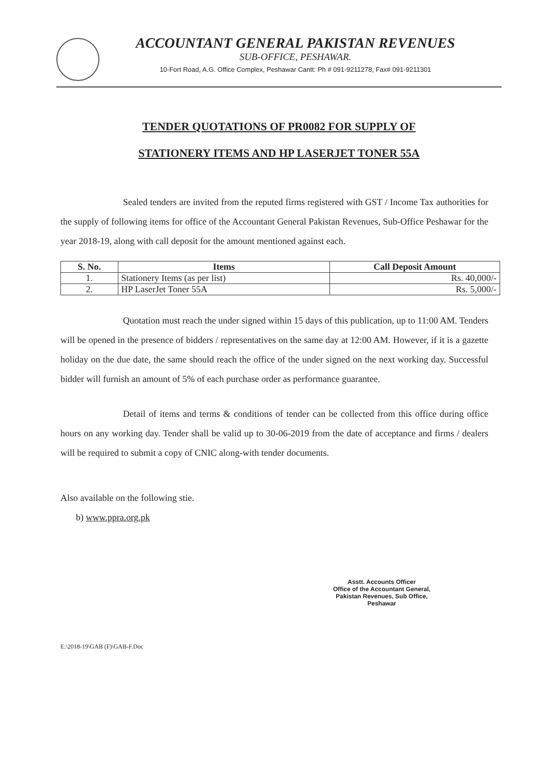ACCOUNTANT GENERAL PAKISTAN REVENUES
SUB-OFFICE, PESHAWAR.
10-Fort Road, A.G. Office Complex, Peshawar Cantt: Ph # 091-9211278, Fax# 091-9211301
TENDER QUOTATIONS OF PR0082 FOR SUPPLY OF
STATIONERY ITEMS AND HP LASERJET TONER 55A
Sealed tenders are invited from the reputed firms registered with GST / Income Tax authorities for the supply of following items for office of the Accountant General Pakistan Revenues, Sub-Office Peshawar for the year 2018-19, along with call deposit for the amount mentioned against each.
| S. No. | Items | Call Deposit Amount |
| --- | --- | --- |
| 1. | Stationery Items (as per list) | Rs. 40,000/- |
| 2. | HP LaserJet Toner 55A | Rs. 5,000/- |
Quotation must reach the under signed within 15 days of this publication, up to 11:00 AM. Tenders will be opened in the presence of bidders / representatives on the same day at 12:00 AM. However, if it is a gazette holiday on the due date, the same should reach the office of the under signed on the next working day. Successful bidder will furnish an amount of 5% of each purchase order as performance guarantee.
Detail of items and terms & conditions of tender can be collected from this office during office hours on any working day. Tender shall be valid up to 30-06-2019 from the date of acceptance and firms / dealers will be required to submit a copy of CNIC along-with tender documents.
Also available on the following stie.
b) www.ppra.org.pk
Asstt. Accounts Officer
Office of the Accountant General,
Pakistan Revenues, Sub Office,
Peshawar
E:\2018-19\GAB (F)\GAB-F.Doc